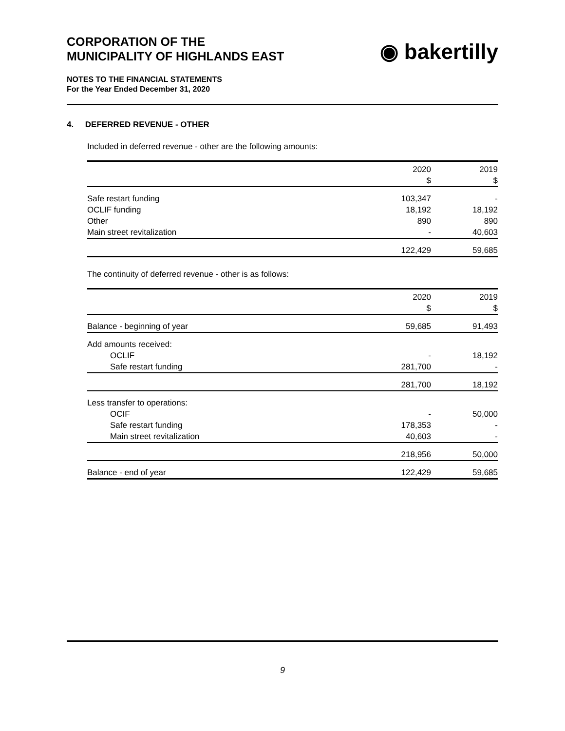CORPORATION OF THE
MUNICIPALITY OF HIGHLANDS EAST
◉ bakertilly
NOTES TO THE FINANCIAL STATEMENTS
For the Year Ended December 31, 2020
4. DEFERRED REVENUE - OTHER
Included in deferred revenue - other are the following amounts:
| | 2020 | 2019 |
| --- | --- | --- |
| | $ | $ |
| Safe restart funding | 103,347 | - |
| OCLIF funding | 18,192 | 18,192 |
| Other | 890 | 890 |
| Main street revitalization | - | 40,603 |
| | 122,429 | 59,685 |
The continuity of deferred revenue - other is as follows:
| | 2020 | 2019 |
| --- | --- | --- |
| | $ | $ |
| Balance - beginning of year | 59,685 | 91,493 |
| Add amounts received: | | |
| OCLIF | - | 18,192 |
| Safe restart funding | 281,700 | - |
| | 281,700 | 18,192 |
| Less transfer to operations: | | |
| OCIF | - | 50,000 |
| Safe restart funding | 178,353 | - |
| Main street revitalization | 40,603 | - |
| | 218,956 | 50,000 |
| Balance - end of year | 122,429 | 59,685 |
9